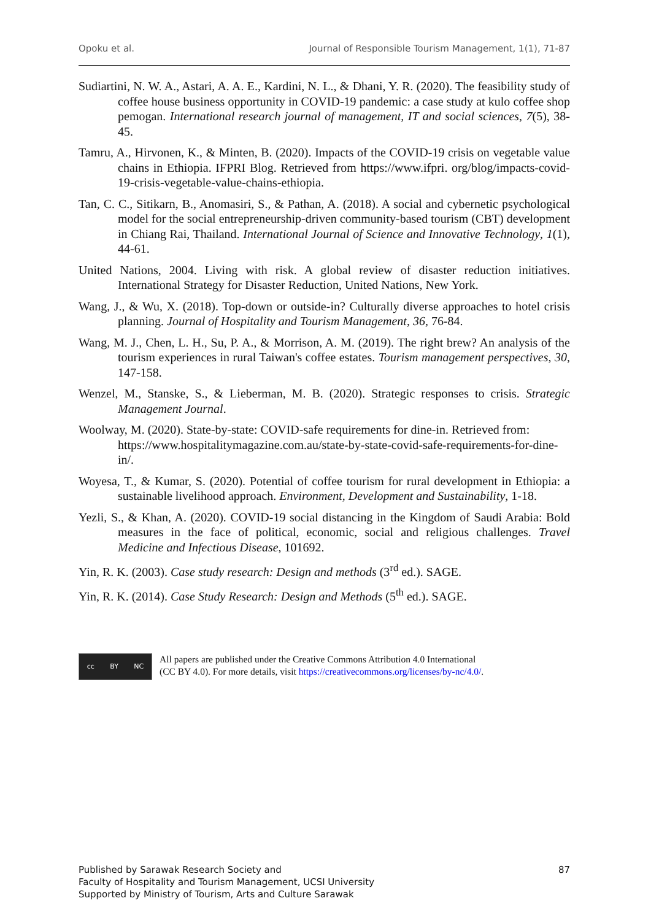Opoku et al. Journal of Responsible Tourism Management, 1(1), 71-87
Sudiartini, N. W. A., Astari, A. A. E., Kardini, N. L., & Dhani, Y. R. (2020). The feasibility study of coffee house business opportunity in COVID-19 pandemic: a case study at kulo coffee shop pemogan. International research journal of management, IT and social sciences, 7(5), 38-45.
Tamru, A., Hirvonen, K., & Minten, B. (2020). Impacts of the COVID-19 crisis on vegetable value chains in Ethiopia. IFPRI Blog. Retrieved from https://www.ifpri. org/blog/impacts-covid-19-crisis-vegetable-value-chains-ethiopia.
Tan, C. C., Sitikarn, B., Anomasiri, S., & Pathan, A. (2018). A social and cybernetic psychological model for the social entrepreneurship-driven community-based tourism (CBT) development in Chiang Rai, Thailand. International Journal of Science and Innovative Technology, 1(1), 44-61.
United Nations, 2004. Living with risk. A global review of disaster reduction initiatives. International Strategy for Disaster Reduction, United Nations, New York.
Wang, J., & Wu, X. (2018). Top-down or outside-in? Culturally diverse approaches to hotel crisis planning. Journal of Hospitality and Tourism Management, 36, 76-84.
Wang, M. J., Chen, L. H., Su, P. A., & Morrison, A. M. (2019). The right brew? An analysis of the tourism experiences in rural Taiwan's coffee estates. Tourism management perspectives, 30, 147-158.
Wenzel, M., Stanske, S., & Lieberman, M. B. (2020). Strategic responses to crisis. Strategic Management Journal.
Woolway, M. (2020). State-by-state: COVID-safe requirements for dine-in. Retrieved from: https://www.hospitalitymagazine.com.au/state-by-state-covid-safe-requirements-for-dine-in/.
Woyesa, T., & Kumar, S. (2020). Potential of coffee tourism for rural development in Ethiopia: a sustainable livelihood approach. Environment, Development and Sustainability, 1-18.
Yezli, S., & Khan, A. (2020). COVID-19 social distancing in the Kingdom of Saudi Arabia: Bold measures in the face of political, economic, social and religious challenges. Travel Medicine and Infectious Disease, 101692.
Yin, R. K. (2003). Case study research: Design and methods (3<sup>rd</sup> ed.). SAGE.
Yin, R. K. (2014). Case Study Research: Design and Methods (5<sup>th</sup> ed.). SAGE.
cc BY NC
All papers are published under the Creative Commons Attribution 4.0 International
(CC BY 4.0). For more details, visit https://creativecommons.org/licenses/by-nc/4.0/.
Published by Sarawak Research Society and
Faculty of Hospitality and Tourism Management, UCSI University
Supported by Ministry of Tourism, Arts and Culture Sarawak
87